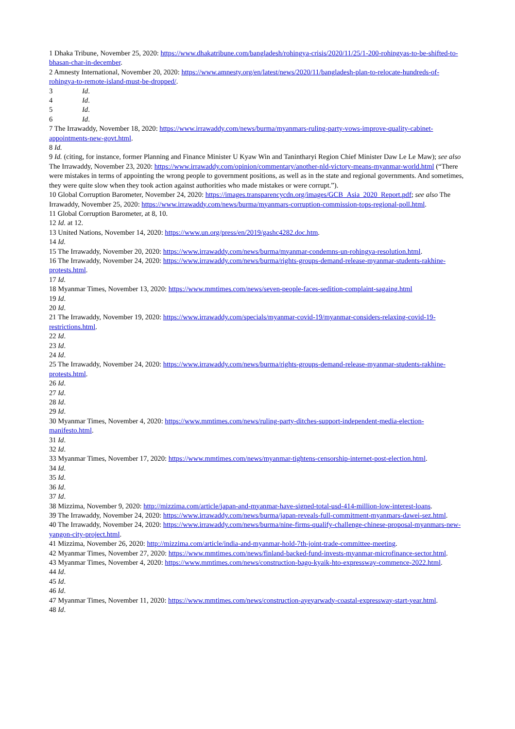1 Dhaka Tribune, November 25, 2020: https://www.dhakatribune.com/bangladesh/rohingya-crisis/2020/11/25/1-200-rohingyas-to-be-shifted-to-bhasan-char-in-december.
2 Amnesty International, November 20, 2020: https://www.amnesty.org/en/latest/news/2020/11/bangladesh-plan-to-relocate-hundreds-of-rohingya-to-remote-island-must-be-dropped/.
3 Id.
4 Id.
5 Id.
6 Id.
7 The Irrawaddy, November 18, 2020: https://www.irrawaddy.com/news/burma/myanmars-ruling-party-vows-improve-quality-cabinet-appointments-new-govt.html.
8 Id.
9 Id. (citing, for instance, former Planning and Finance Minister U Kyaw Win and Tanintharyi Region Chief Minister Daw Le Le Maw); see also The Irrawaddy, November 23, 2020: https://www.irrawaddy.com/opinion/commentary/another-nld-victory-means-myanmar-world.html (“There were mistakes in terms of appointing the wrong people to government positions, as well as in the state and regional governments. And sometimes, they were quite slow when they took action against authorities who made mistakes or were corrupt.”).
10 Global Corruption Barometer, November 24, 2020: https://images.transparencycdn.org/images/GCB_Asia_2020_Report.pdf; see also The Irrawaddy, November 25, 2020: https://www.irrawaddy.com/news/burma/myanmars-corruption-commission-tops-regional-poll.html.
11 Global Corruption Barometer, at 8, 10.
12 Id. at 12.
13 United Nations, November 14, 2020: https://www.un.org/press/en/2019/gashc4282.doc.htm.
14 Id.
15 The Irrawaddy, November 20, 2020: https://www.irrawaddy.com/news/burma/myanmar-condemns-un-rohingya-resolution.html.
16 The Irrawaddy, November 24, 2020: https://www.irrawaddy.com/news/burma/rights-groups-demand-release-myanmar-students-rakhine-protests.html.
17 Id.
18 Myanmar Times, November 13, 2020: https://www.mmtimes.com/news/seven-people-faces-sedition-complaint-sagaing.html
19 Id.
20 Id.
21 The Irrawaddy, November 19, 2020: https://www.irrawaddy.com/specials/myanmar-covid-19/myanmar-considers-relaxing-covid-19-restrictions.html.
22 Id.
23 Id.
24 Id.
25 The Irrawaddy, November 24, 2020: https://www.irrawaddy.com/news/burma/rights-groups-demand-release-myanmar-students-rakhine-protests.html.
26 Id.
27 Id.
28 Id.
29 Id.
30 Myanmar Times, November 4, 2020: https://www.mmtimes.com/news/ruling-party-ditches-support-independent-media-election-manifesto.html.
31 Id.
32 Id.
33 Myanmar Times, November 17, 2020: https://www.mmtimes.com/news/myanmar-tightens-censorship-internet-post-election.html.
34 Id.
35 Id.
36 Id.
37 Id.
38 Mizzima, November 9, 2020: http://mizzima.com/article/japan-and-myanmar-have-signed-total-usd-414-million-low-interest-loans.
39 The Irrawaddy, November 24, 2020: https://www.irrawaddy.com/news/burma/japan-reveals-full-commitment-myanmars-dawei-sez.html.
40 The Irrawaddy, November 24, 2020: https://www.irrawaddy.com/news/burma/nine-firms-qualify-challenge-chinese-proposal-myanmars-new-yangon-city-project.html.
41 Mizzima, November 26, 2020: http://mizzima.com/article/india-and-myanmar-hold-7th-joint-trade-committee-meeting.
42 Myanmar Times, November 27, 2020: https://www.mmtimes.com/news/finland-backed-fund-invests-myanmar-microfinance-sector.html.
43 Myanmar Times, November 4, 2020: https://www.mmtimes.com/news/construction-bago-kyaik-hto-expressway-commence-2022.html.
44 Id.
45 Id.
46 Id.
47 Myanmar Times, November 11, 2020: https://www.mmtimes.com/news/construction-ayeyarwady-coastal-expressway-start-year.html.
48 Id.